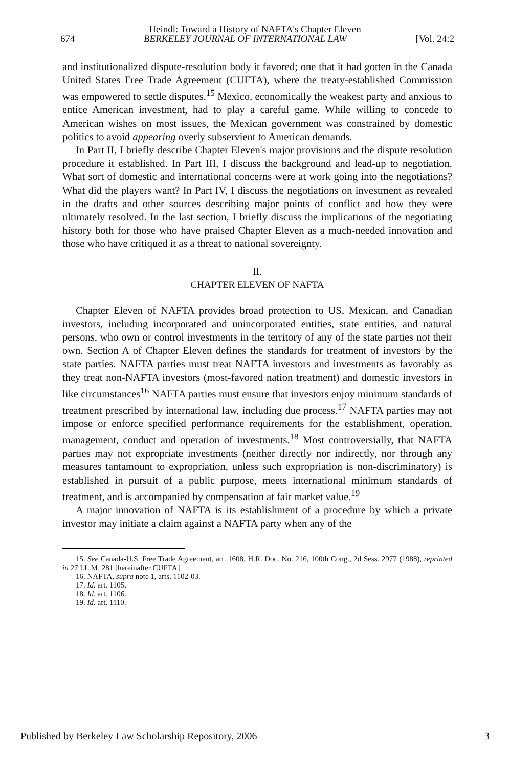Heindl: Toward a History of NAFTA's Chapter Eleven
674 BERKELEY JOURNAL OF INTERNATIONAL LAW [Vol. 24:2
and institutionalized dispute-resolution body it favored; one that it had gotten in the Canada United States Free Trade Agreement (CUFTA), where the treaty-established Commission was empowered to settle disputes.<sup>15</sup> Mexico, economically the weakest party and anxious to entice American investment, had to play a careful game. While willing to concede to American wishes on most issues, the Mexican government was constrained by domestic politics to avoid appearing overly subservient to American demands.
In Part II, I briefly describe Chapter Eleven's major provisions and the dispute resolution procedure it established. In Part III, I discuss the background and lead-up to negotiation. What sort of domestic and international concerns were at work going into the negotiations? What did the players want? In Part IV, I discuss the negotiations on investment as revealed in the drafts and other sources describing major points of conflict and how they were ultimately resolved. In the last section, I briefly discuss the implications of the negotiating history both for those who have praised Chapter Eleven as a much-needed innovation and those who have critiqued it as a threat to national sovereignty.
II.
CHAPTER ELEVEN OF NAFTA
Chapter Eleven of NAFTA provides broad protection to US, Mexican, and Canadian investors, including incorporated and unincorporated entities, state entities, and natural persons, who own or control investments in the territory of any of the state parties not their own. Section A of Chapter Eleven defines the standards for treatment of investors by the state parties. NAFTA parties must treat NAFTA investors and investments as favorably as they treat non-NAFTA investors (most-favored nation treatment) and domestic investors in like circumstances<sup>16</sup> NAFTA parties must ensure that investors enjoy minimum standards of treatment prescribed by international law, including due process.<sup>17</sup> NAFTA parties may not impose or enforce specified performance requirements for the establishment, operation, management, conduct and operation of investments.<sup>18</sup> Most controversially, that NAFTA parties may not expropriate investments (neither directly nor indirectly, nor through any measures tantamount to expropriation, unless such expropriation is non-discriminatory) is established in pursuit of a public purpose, meets international minimum standards of treatment, and is accompanied by compensation at fair market value.<sup>19</sup>
A major innovation of NAFTA is its establishment of a procedure by which a private investor may initiate a claim against a NAFTA party when any of the
15. See Canada-U.S. Free Trade Agreement, art. 1608, H.R. Doc. No. 216, 100th Cong., 2d Sess. 2977 (1988), reprinted in 27 I.L.M. 281 [hereinafter CUFTA].
16. NAFTA, supra note 1, arts. 1102-03.
17. Id. art. 1105.
18. Id. art. 1106.
19. Id. art. 1110.
Published by Berkeley Law Scholarship Repository, 2006 3